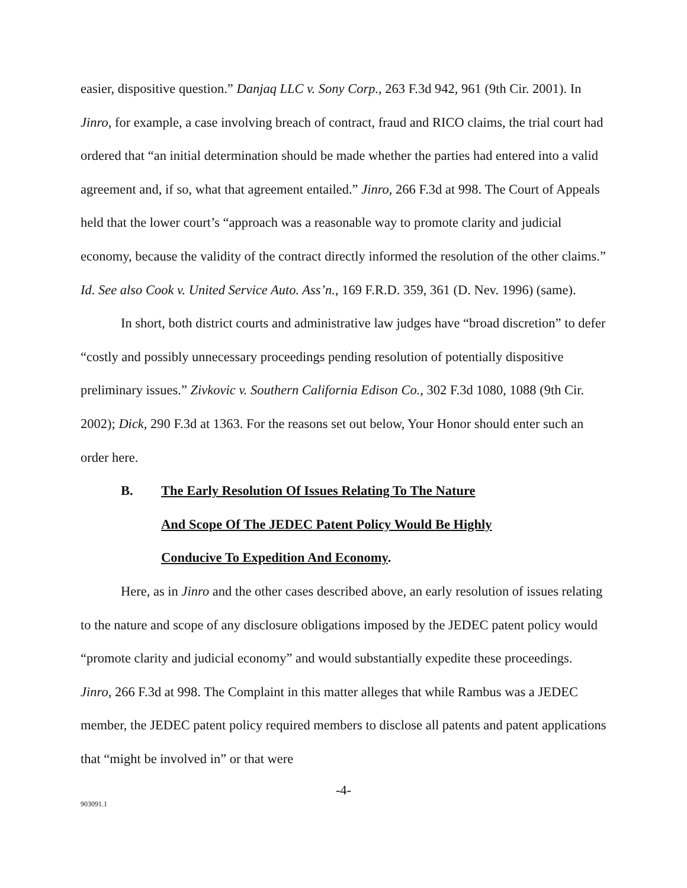easier, dispositive question.” Danjaq LLC v. Sony Corp., 263 F.3d 942, 961 (9th Cir. 2001). In Jinro, for example, a case involving breach of contract, fraud and RICO claims, the trial court had ordered that “an initial determination should be made whether the parties had entered into a valid agreement and, if so, what that agreement entailed.” Jinro, 266 F.3d at 998. The Court of Appeals held that the lower court’s “approach was a reasonable way to promote clarity and judicial economy, because the validity of the contract directly informed the resolution of the other claims.” Id. See also Cook v. United Service Auto. Ass’n., 169 F.R.D. 359, 361 (D. Nev. 1996) (same).
In short, both district courts and administrative law judges have “broad discretion” to defer “costly and possibly unnecessary proceedings pending resolution of potentially dispositive preliminary issues.” Zivkovic v. Southern California Edison Co., 302 F.3d 1080, 1088 (9th Cir. 2002); Dick, 290 F.3d at 1363. For the reasons set out below, Your Honor should enter such an order here.
B. The Early Resolution Of Issues Relating To The Nature
And Scope Of The JEDEC Patent Policy Would Be Highly
Conducive To Expedition And Economy.
Here, as in Jinro and the other cases described above, an early resolution of issues relating to the nature and scope of any disclosure obligations imposed by the JEDEC patent policy would “promote clarity and judicial economy” and would substantially expedite these proceedings. Jinro, 266 F.3d at 998. The Complaint in this matter alleges that while Rambus was a JEDEC member, the JEDEC patent policy required members to disclose all patents and patent applications that “might be involved in” or that were
-4-
903091.1